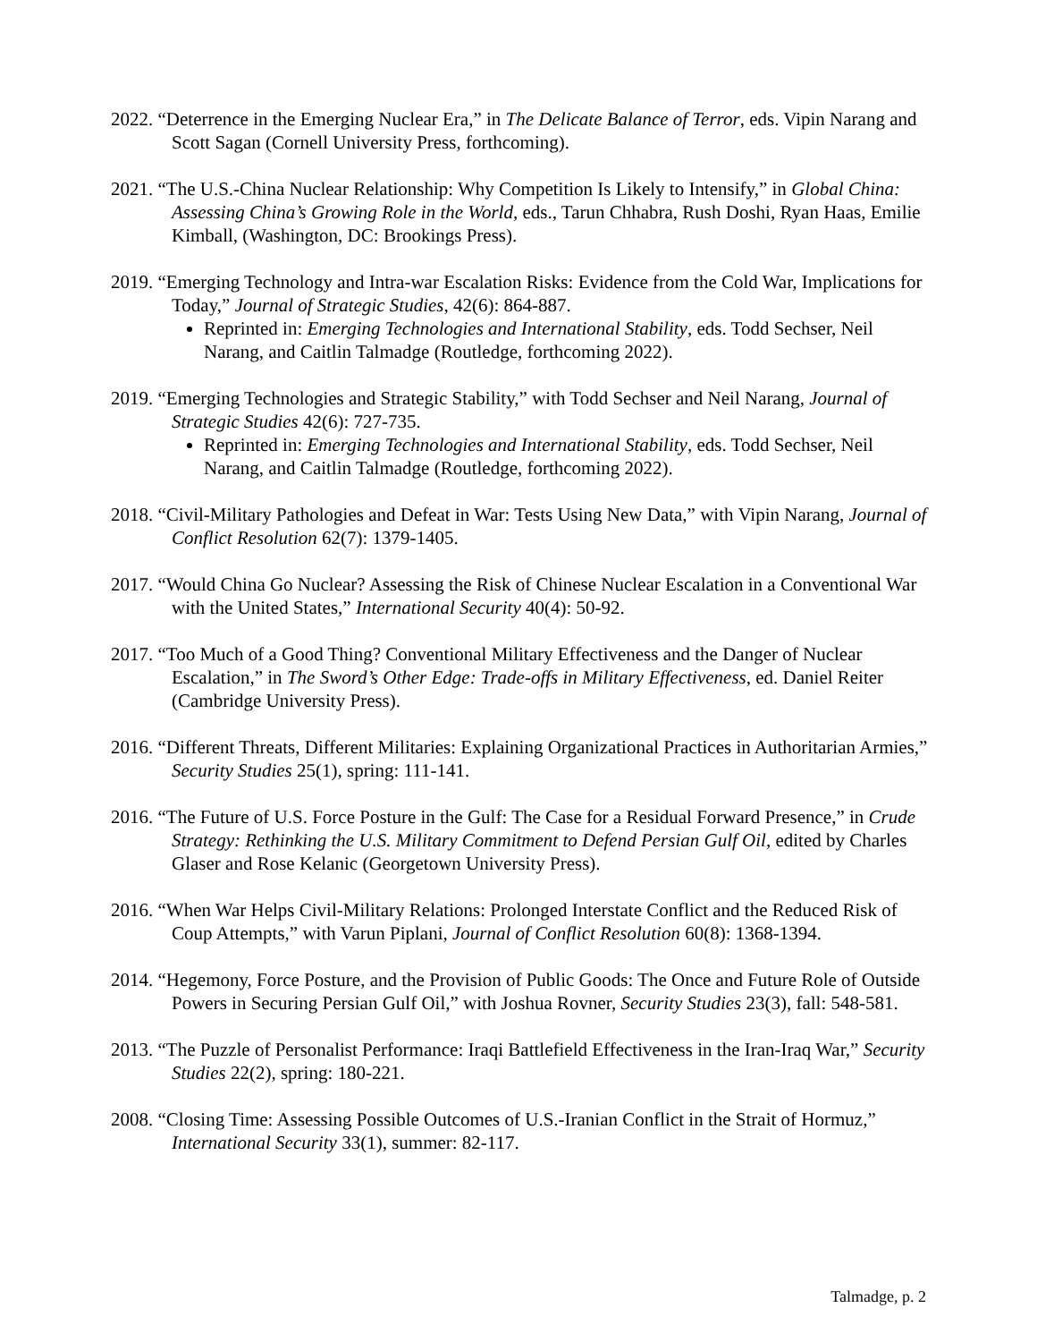2022. “Deterrence in the Emerging Nuclear Era,” in The Delicate Balance of Terror, eds. Vipin Narang and Scott Sagan (Cornell University Press, forthcoming).
2021. “The U.S.-China Nuclear Relationship: Why Competition Is Likely to Intensify,” in Global China: Assessing China’s Growing Role in the World, eds., Tarun Chhabra, Rush Doshi, Ryan Haas, Emilie Kimball, (Washington, DC: Brookings Press).
2019. “Emerging Technology and Intra-war Escalation Risks: Evidence from the Cold War, Implications for Today,” Journal of Strategic Studies, 42(6): 864-887.
Reprinted in: Emerging Technologies and International Stability, eds. Todd Sechser, Neil Narang, and Caitlin Talmadge (Routledge, forthcoming 2022).
2019. “Emerging Technologies and Strategic Stability,” with Todd Sechser and Neil Narang, Journal of Strategic Studies 42(6): 727-735.
Reprinted in: Emerging Technologies and International Stability, eds. Todd Sechser, Neil Narang, and Caitlin Talmadge (Routledge, forthcoming 2022).
2018. “Civil-Military Pathologies and Defeat in War: Tests Using New Data,” with Vipin Narang, Journal of Conflict Resolution 62(7): 1379-1405.
2017. “Would China Go Nuclear? Assessing the Risk of Chinese Nuclear Escalation in a Conventional War with the United States,” International Security 40(4): 50-92.
2017. “Too Much of a Good Thing? Conventional Military Effectiveness and the Danger of Nuclear Escalation,” in The Sword’s Other Edge: Trade-offs in Military Effectiveness, ed. Daniel Reiter (Cambridge University Press).
2016. “Different Threats, Different Militaries: Explaining Organizational Practices in Authoritarian Armies,” Security Studies 25(1), spring: 111-141.
2016. “The Future of U.S. Force Posture in the Gulf: The Case for a Residual Forward Presence,” in Crude Strategy: Rethinking the U.S. Military Commitment to Defend Persian Gulf Oil, edited by Charles Glaser and Rose Kelanic (Georgetown University Press).
2016. “When War Helps Civil-Military Relations: Prolonged Interstate Conflict and the Reduced Risk of Coup Attempts,” with Varun Piplani, Journal of Conflict Resolution 60(8): 1368-1394.
2014. “Hegemony, Force Posture, and the Provision of Public Goods: The Once and Future Role of Outside Powers in Securing Persian Gulf Oil,” with Joshua Rovner, Security Studies 23(3), fall: 548-581.
2013. “The Puzzle of Personalist Performance: Iraqi Battlefield Effectiveness in the Iran-Iraq War,” Security Studies 22(2), spring: 180-221.
2008. “Closing Time: Assessing Possible Outcomes of U.S.-Iranian Conflict in the Strait of Hormuz,” International Security 33(1), summer: 82-117.
Talmadge, p. 2